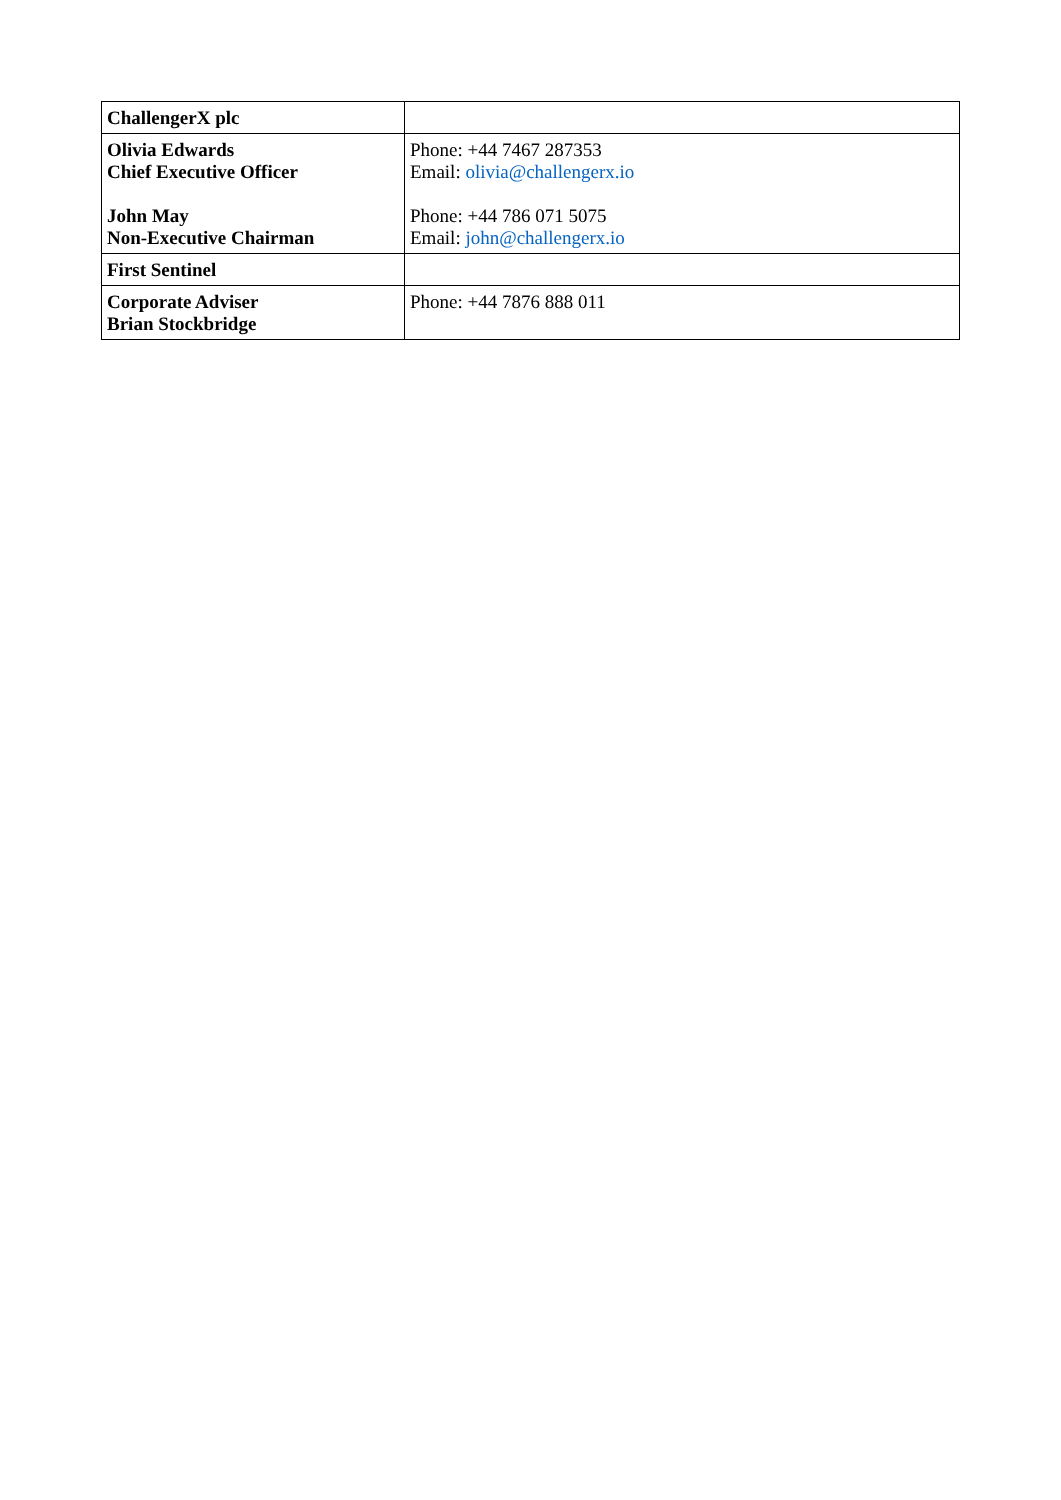| ChallengerX plc | |
| Olivia Edwards Chief Executive Officer John May Non-Executive Chairman | Phone: +44 7467 287353 Email: olivia@challengerx.io Phone: +44 786 071 5075 Email: john@challengerx.io |
| First Sentinel | |
| Corporate Adviser Brian Stockbridge | Phone: +44 7876 888 011 |